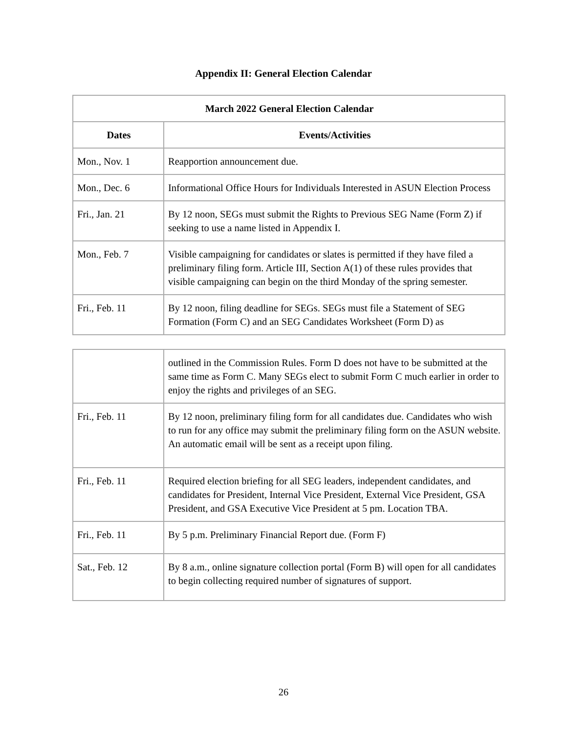Appendix II: General Election Calendar
| March 2022 General Election Calendar | |
| --- | --- |
| Dates | Events/Activities |
| Mon., Nov. 1 | Reapportion announcement due. |
| Mon., Dec. 6 | Informational Office Hours for Individuals Interested in ASUN Election Process |
| Fri., Jan. 21 | By 12 noon, SEGs must submit the Rights to Previous SEG Name (Form Z) if seeking to use a name listed in Appendix I. |
| Mon., Feb. 7 | Visible campaigning for candidates or slates is permitted if they have filed a preliminary filing form. Article III, Section A(1) of these rules provides that visible campaigning can begin on the third Monday of the spring semester. |
| Fri., Feb. 11 | By 12 noon, filing deadline for SEGs. SEGs must file a Statement of SEG Formation (Form C) and an SEG Candidates Worksheet (Form D) as |
| | outlined in the Commission Rules. Form D does not have to be submitted at the same time as Form C. Many SEGs elect to submit Form C much earlier in order to enjoy the rights and privileges of an SEG. |
| Fri., Feb. 11 | By 12 noon, preliminary filing form for all candidates due. Candidates who wish to run for any office may submit the preliminary filing form on the ASUN website. An automatic email will be sent as a receipt upon filing. |
| Fri., Feb. 11 | Required election briefing for all SEG leaders, independent candidates, and candidates for President, Internal Vice President, External Vice President, GSA President, and GSA Executive Vice President at 5 pm. Location TBA. |
| Fri., Feb. 11 | By 5 p.m. Preliminary Financial Report due. (Form F) |
| Sat., Feb. 12 | By 8 a.m., online signature collection portal (Form B) will open for all candidates to begin collecting required number of signatures of support. |
26